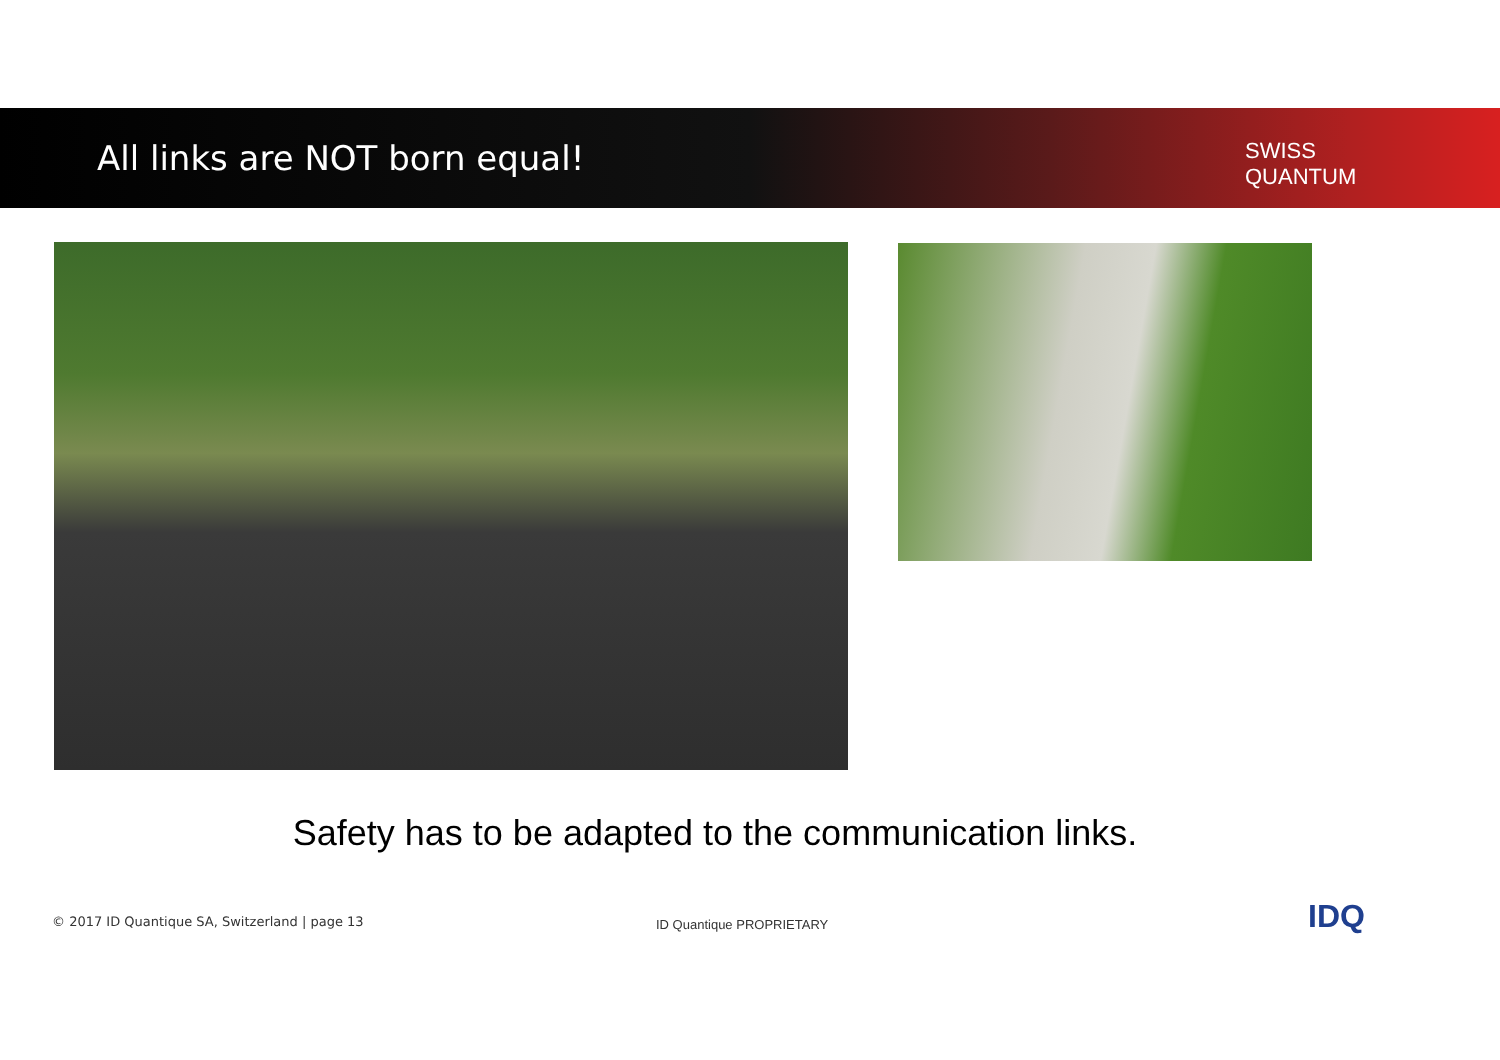All links are NOT born equal!
SWISS
QUANTUM
Safety has to be adapted to the communication links.
© 2017 ID Quantique SA, Switzerland | page 13
ID Quantique PROPRIETARY IDQ